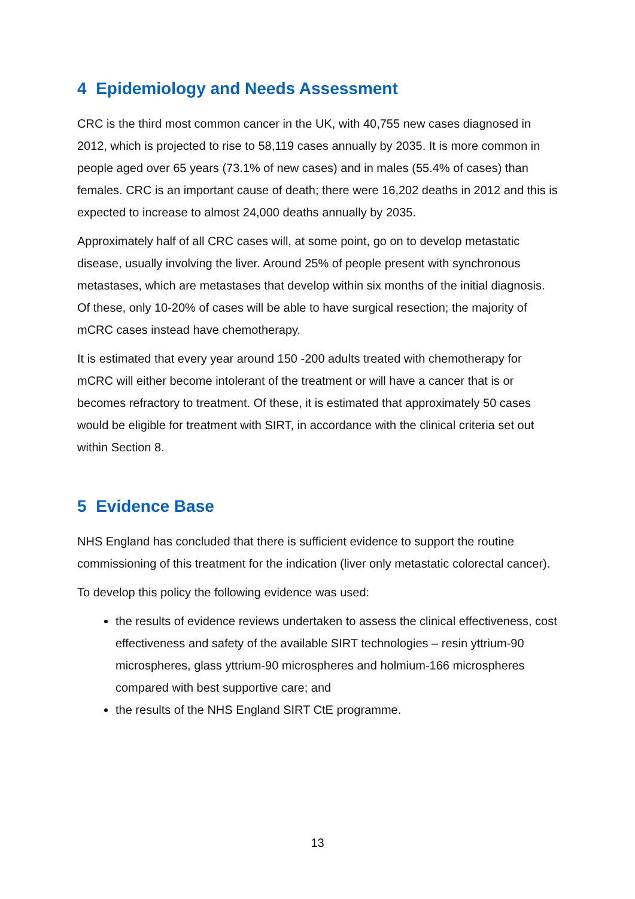4 Epidemiology and Needs Assessment
CRC is the third most common cancer in the UK, with 40,755 new cases diagnosed in 2012, which is projected to rise to 58,119 cases annually by 2035. It is more common in people aged over 65 years (73.1% of new cases) and in males (55.4% of cases) than females. CRC is an important cause of death; there were 16,202 deaths in 2012 and this is expected to increase to almost 24,000 deaths annually by 2035.
Approximately half of all CRC cases will, at some point, go on to develop metastatic disease, usually involving the liver. Around 25% of people present with synchronous metastases, which are metastases that develop within six months of the initial diagnosis. Of these, only 10-20% of cases will be able to have surgical resection; the majority of mCRC cases instead have chemotherapy.
It is estimated that every year around 150 -200 adults treated with chemotherapy for mCRC will either become intolerant of the treatment or will have a cancer that is or becomes refractory to treatment. Of these, it is estimated that approximately 50 cases would be eligible for treatment with SIRT, in accordance with the clinical criteria set out within Section 8.
5 Evidence Base
NHS England has concluded that there is sufficient evidence to support the routine commissioning of this treatment for the indication (liver only metastatic colorectal cancer).
To develop this policy the following evidence was used:
the results of evidence reviews undertaken to assess the clinical effectiveness, cost effectiveness and safety of the available SIRT technologies – resin yttrium-90 microspheres, glass yttrium-90 microspheres and holmium-166 microspheres compared with best supportive care; and
the results of the NHS England SIRT CtE programme.
13